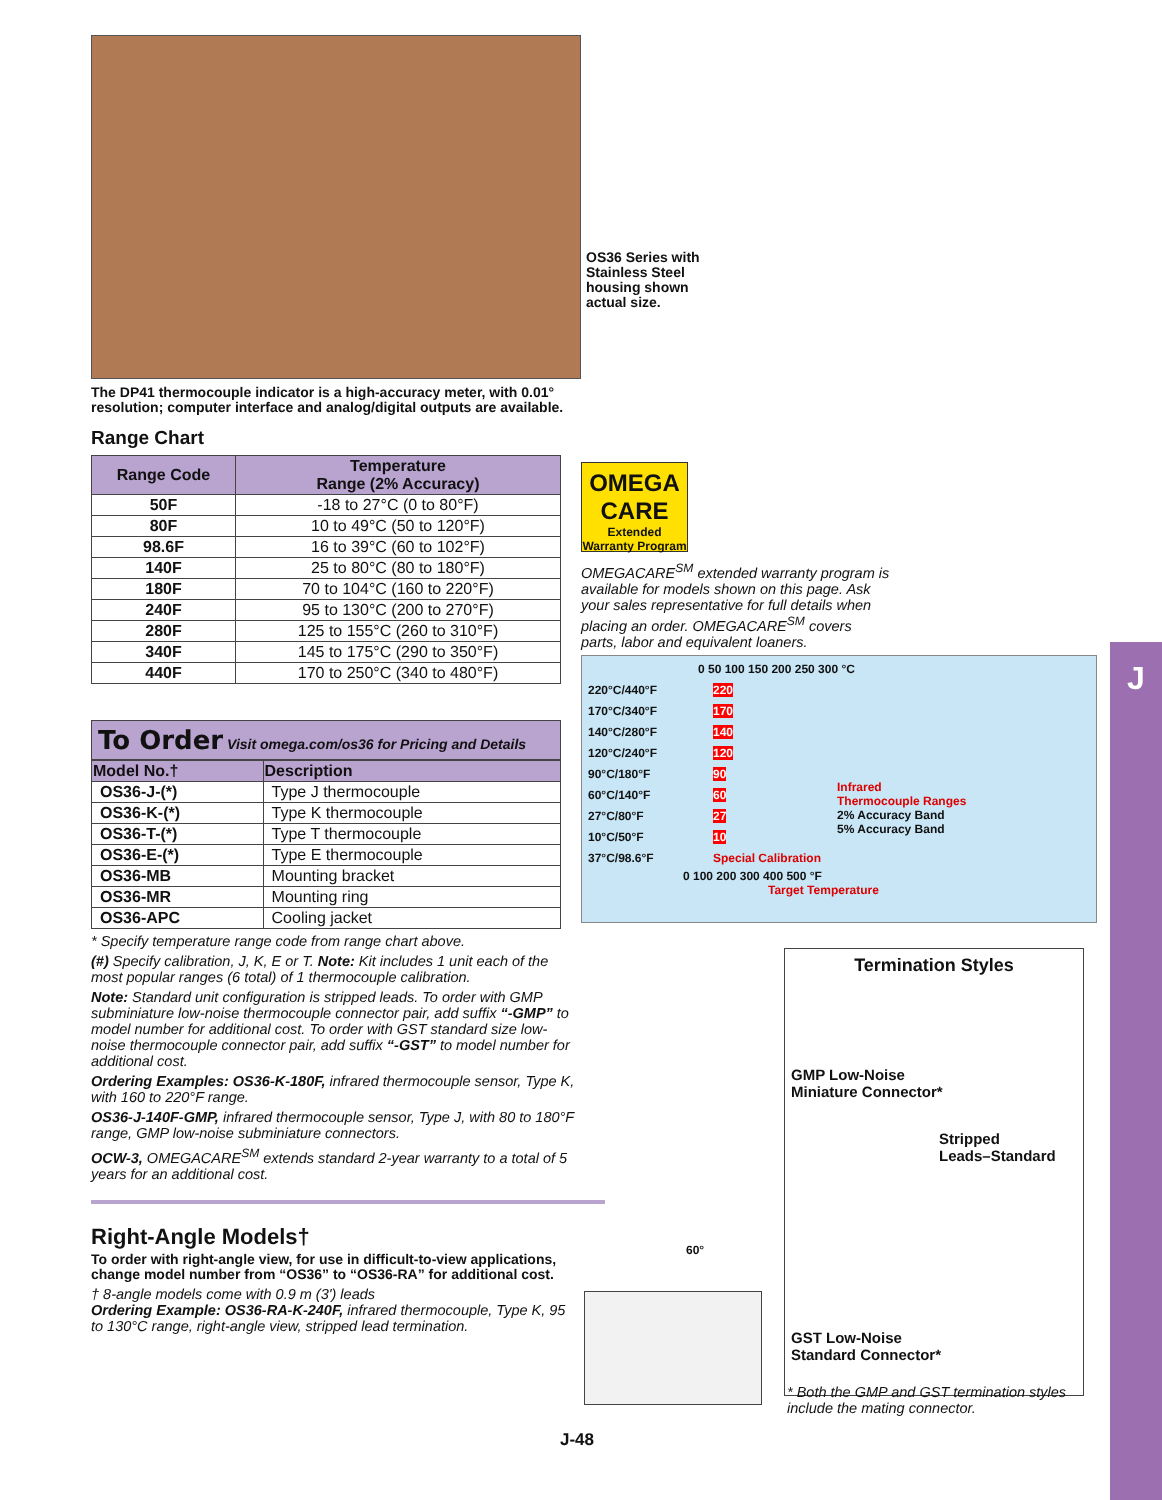The DP41 thermocouple indicator is a high-accuracy meter, with 0.01° resolution; computer interface and analog/digital outputs are available.
Range Chart
| Range Code | Temperature Range (2% Accuracy) |
| --- | --- |
| 50F | -18 to 27°C (0 to 80°F) |
| 80F | 10 to 49°C (50 to 120°F) |
| 98.6F | 16 to 39°C (60 to 102°F) |
| 140F | 25 to 80°C (80 to 180°F) |
| 180F | 70 to 104°C (160 to 220°F) |
| 240F | 95 to 130°C (200 to 270°F) |
| 280F | 125 to 155°C (260 to 310°F) |
| 340F | 145 to 175°C (290 to 350°F) |
| 440F | 170 to 250°C (340 to 480°F) |
To Order Visit omega.com/os36 for Pricing and Details
| Model No.† | Description |
| --- | --- |
| OS36-J-(*) | Type J thermocouple |
| OS36-K-(*) | Type K thermocouple |
| OS36-T-(*) | Type T thermocouple |
| OS36-E-(*) | Type E thermocouple |
| OS36-MB | Mounting bracket |
| OS36-MR | Mounting ring |
| OS36-APC | Cooling jacket |
* Specify temperature range code from range chart above.
(#) Specify calibration, J, K, E or T. Note: Kit includes 1 unit each of the most popular ranges (6 total) of 1 thermocouple calibration.
Note: Standard unit configuration is stripped leads. To order with GMP subminiature low-noise thermocouple connector pair, add suffix “-GMP” to model number for additional cost. To order with GST standard size low-noise thermocouple connector pair, add suffix “-GST” to model number for additional cost.
Ordering Examples: OS36-K-180F, infrared thermocouple sensor, Type K, with 160 to 220°F range.
OS36-J-140F-GMP, infrared thermocouple sensor, Type J, with 80 to 180°F range, GMP low-noise subminiature connectors.
OCW-3, OMEGACARE<sup>SM</sup> extends standard 2-year warranty to a total of 5 years for an additional cost.
Right-Angle Models†
To order with right-angle view, for use in difficult-to-view applications, change model number from “OS36” to “OS36-RA” for additional cost.
† 8-angle models come with 0.9 m (3') leads
Ordering Example: OS36-RA-K-240F, infrared thermocouple, Type K, 95 to 130°C range, right-angle view, stripped lead termination.
OS36 Series with Stainless Steel housing shown actual size.
OMEGA
CARE
Extended Warranty Program
OMEGACARE<sup>SM</sup> extended warranty program is available for models shown on this page. Ask your sales representative for full details when placing an order. OMEGACARE<sup>SM</sup> covers parts, labor and equivalent loaners.
0 50 100 150 200 250 300 °C
220°C/440°F
170°C/340°F
140°C/280°F
120°C/240°F
90°C/180°F
60°C/140°F
27°C/80°F
10°C/50°F
37°C/98.6°F
220
170
140
120
90
60
27
10
Special Calibration
Infrared
Thermocouple Ranges
2% Accuracy Band
5% Accuracy Band
0 100 200 300 400 500 °F
Target Temperature
60°
Termination Styles
GMP Low-Noise
Miniature Connector*
Stripped
Leads–Standard
GST Low-Noise
Standard Connector*
* Both the GMP and GST termination styles include the mating connector.
J-48
J